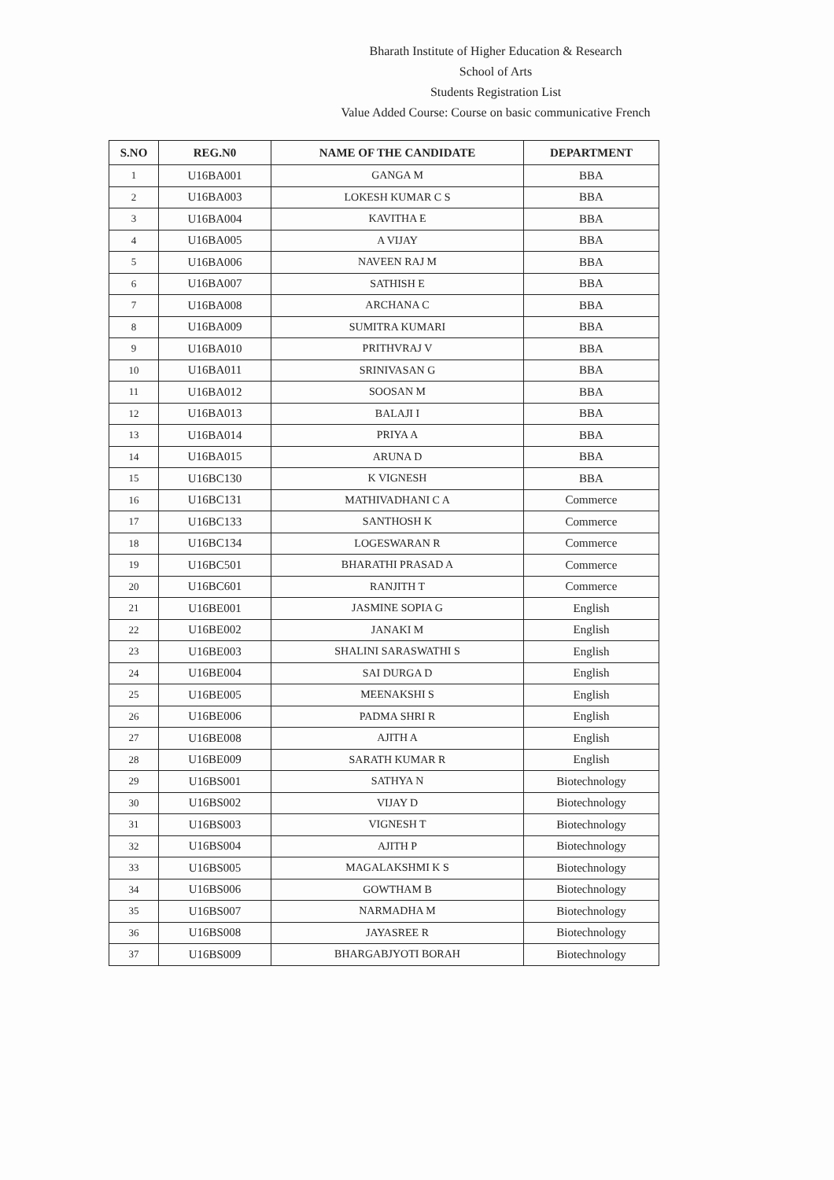Bharath Institute of Higher Education & Research
School of Arts
Students Registration List
Value Added Course: Course on basic communicative French
| S.NO | REG.N0 | NAME OF THE CANDIDATE | DEPARTMENT |
| --- | --- | --- | --- |
| 1 | U16BA001 | GANGA M | BBA |
| 2 | U16BA003 | LOKESH KUMAR C S | BBA |
| 3 | U16BA004 | KAVITHA E | BBA |
| 4 | U16BA005 | A VIJAY | BBA |
| 5 | U16BA006 | NAVEEN RAJ M | BBA |
| 6 | U16BA007 | SATHISH E | BBA |
| 7 | U16BA008 | ARCHANA C | BBA |
| 8 | U16BA009 | SUMITRA KUMARI | BBA |
| 9 | U16BA010 | PRITHVRAJ V | BBA |
| 10 | U16BA011 | SRINIVASAN G | BBA |
| 11 | U16BA012 | SOOSAN M | BBA |
| 12 | U16BA013 | BALAJI I | BBA |
| 13 | U16BA014 | PRIYA A | BBA |
| 14 | U16BA015 | ARUNA D | BBA |
| 15 | U16BC130 | K VIGNESH | BBA |
| 16 | U16BC131 | MATHIVADHANI C A | Commerce |
| 17 | U16BC133 | SANTHOSH K | Commerce |
| 18 | U16BC134 | LOGESWARAN R | Commerce |
| 19 | U16BC501 | BHARATHI PRASAD A | Commerce |
| 20 | U16BC601 | RANJITH T | Commerce |
| 21 | U16BE001 | JASMINE SOPIA G | English |
| 22 | U16BE002 | JANAKI M | English |
| 23 | U16BE003 | SHALINI SARASWATHI S | English |
| 24 | U16BE004 | SAI DURGA D | English |
| 25 | U16BE005 | MEENAKSHI S | English |
| 26 | U16BE006 | PADMA SHRI R | English |
| 27 | U16BE008 | AJITH A | English |
| 28 | U16BE009 | SARATH KUMAR R | English |
| 29 | U16BS001 | SATHYA N | Biotechnology |
| 30 | U16BS002 | VIJAY D | Biotechnology |
| 31 | U16BS003 | VIGNESH T | Biotechnology |
| 32 | U16BS004 | AJITH P | Biotechnology |
| 33 | U16BS005 | MAGALAKSHMI K S | Biotechnology |
| 34 | U16BS006 | GOWTHAM B | Biotechnology |
| 35 | U16BS007 | NARMADHA M | Biotechnology |
| 36 | U16BS008 | JAYASREE R | Biotechnology |
| 37 | U16BS009 | BHARGABJYOTI BORAH | Biotechnology |